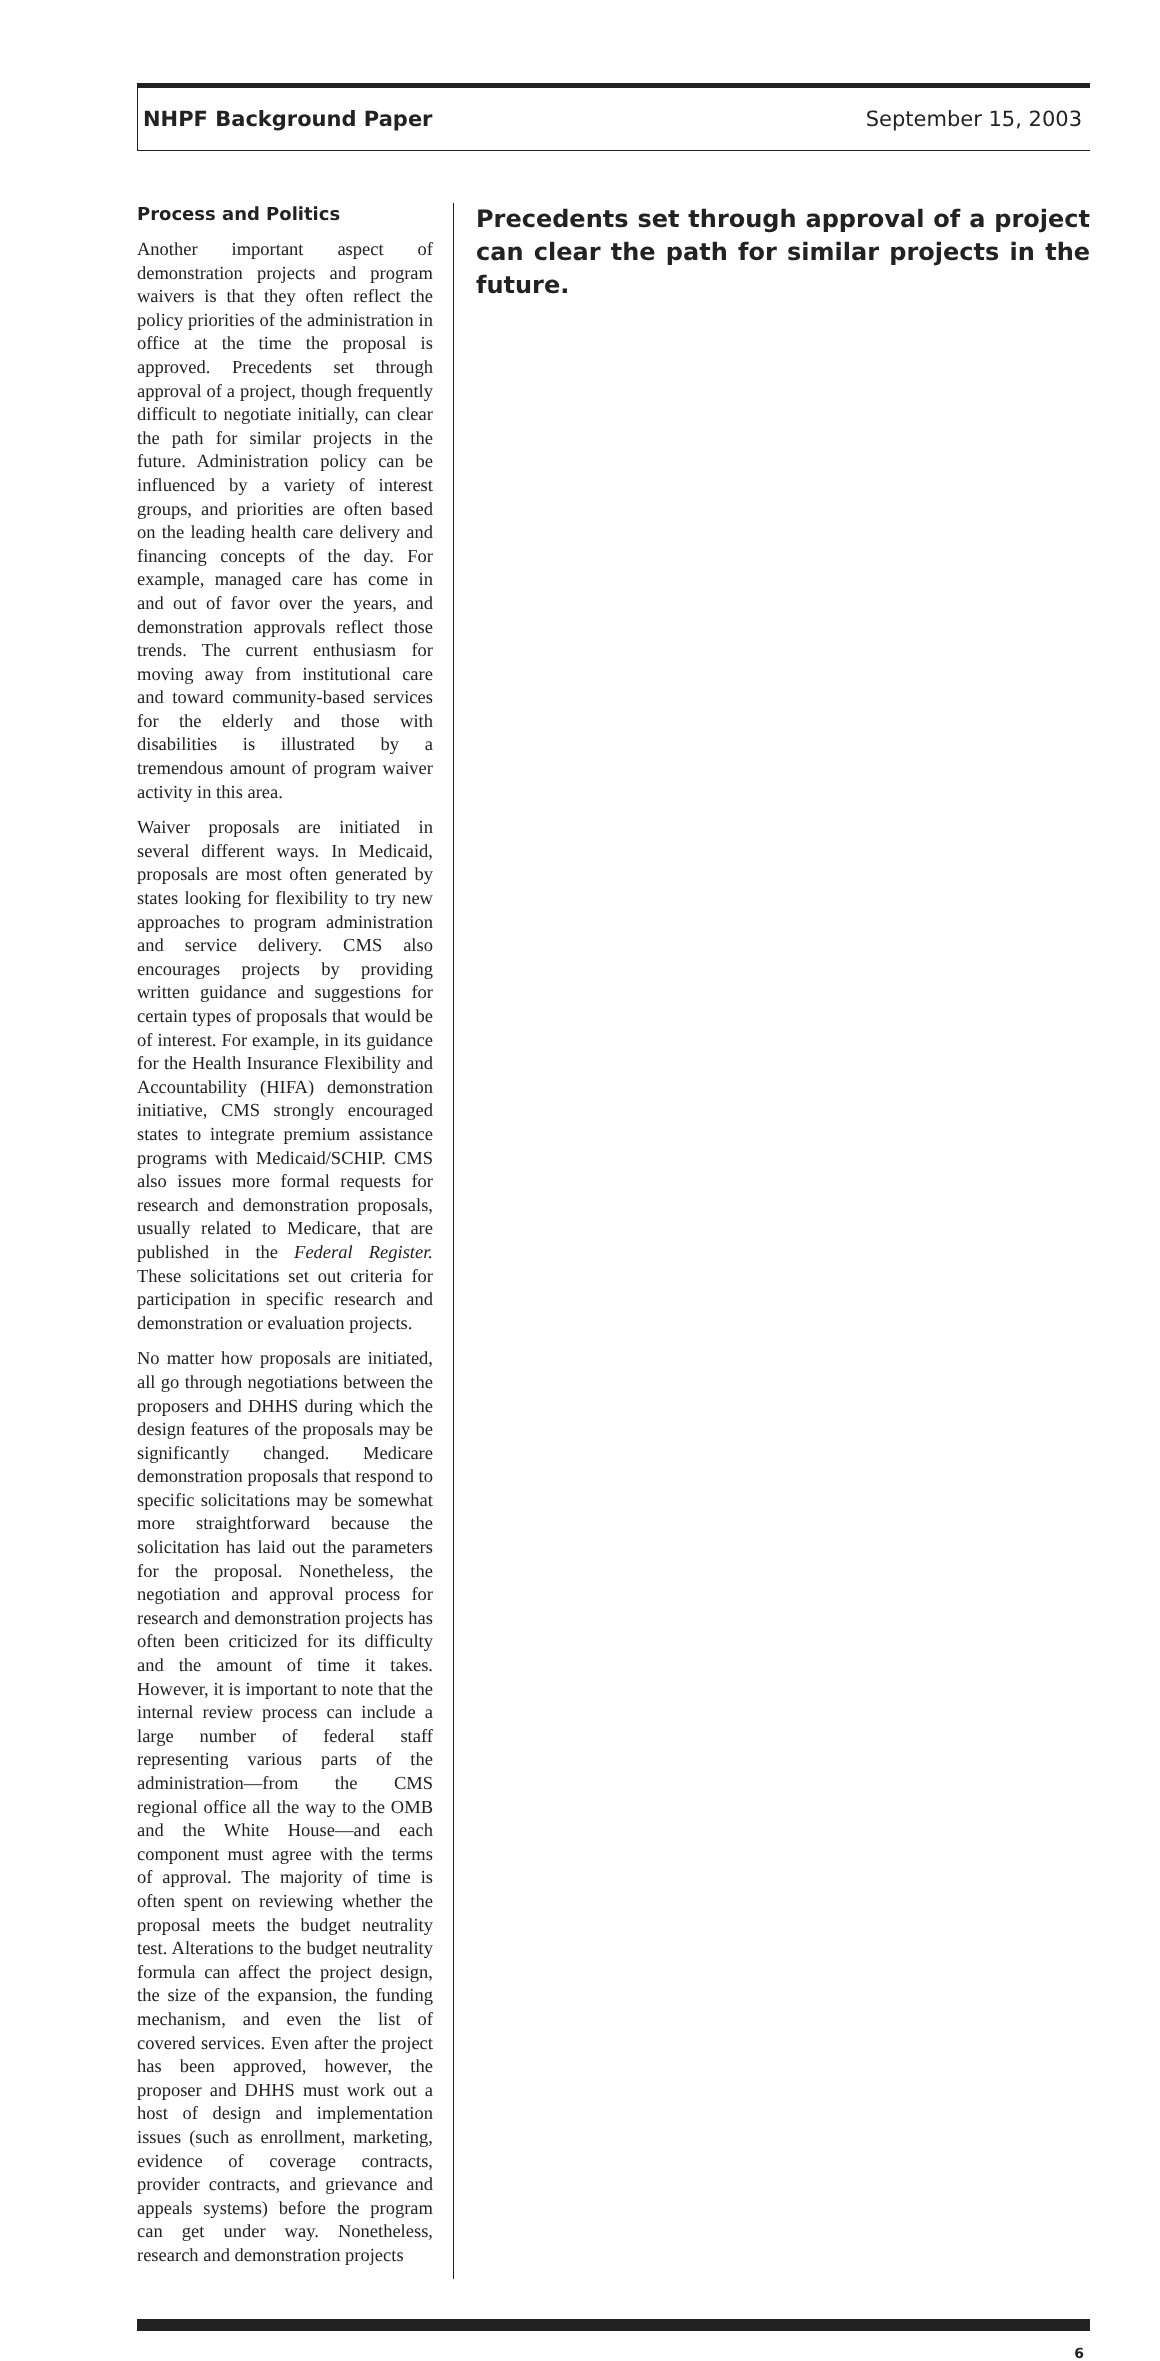NHPF Background Paper September 15, 2003
Process and Politics
Another important aspect of demonstration projects and program waivers is that they often reflect the policy priorities of the administration in office at the time the proposal is approved. Precedents set through approval of a project, though frequently difficult to negotiate initially, can clear the path for similar projects in the future. Administration policy can be influenced by a variety of interest groups, and priorities are often based on the leading health care delivery and financing concepts of the day. For example, managed care has come in and out of favor over the years, and demonstration approvals reflect those trends. The current enthusiasm for moving away from institutional care and toward community-based services for the elderly and those with disabilities is illustrated by a tremendous amount of program waiver activity in this area.
Waiver proposals are initiated in several different ways. In Medicaid, proposals are most often generated by states looking for flexibility to try new approaches to program administration and service delivery. CMS also encourages projects by providing written guidance and suggestions for certain types of proposals that would be of interest. For example, in its guidance for the Health Insurance Flexibility and Accountability (HIFA) demonstration initiative, CMS strongly encouraged states to integrate premium assistance programs with Medicaid/SCHIP. CMS also issues more formal requests for research and demonstration proposals, usually related to Medicare, that are published in the Federal Register. These solicitations set out criteria for participation in specific research and demonstration or evaluation projects.
No matter how proposals are initiated, all go through negotiations between the proposers and DHHS during which the design features of the proposals may be significantly changed. Medicare demonstration proposals that respond to specific solicitations may be somewhat more straightforward because the solicitation has laid out the parameters for the proposal. Nonetheless, the negotiation and approval process for research and demonstration projects has often been criticized for its difficulty and the amount of time it takes. However, it is important to note that the internal review process can include a large number of federal staff representing various parts of the administration—from the CMS regional office all the way to the OMB and the White House—and each component must agree with the terms of approval. The majority of time is often spent on reviewing whether the proposal meets the budget neutrality test. Alterations to the budget neutrality formula can affect the project design, the size of the expansion, the funding mechanism, and even the list of covered services. Even after the project has been approved, however, the proposer and DHHS must work out a host of design and implementation issues (such as enrollment, marketing, evidence of coverage contracts, provider contracts, and grievance and appeals systems) before the program can get under way. Nonetheless, research and demonstration projects
Precedents set through approval of a project can clear the path for similar projects in the future.
6